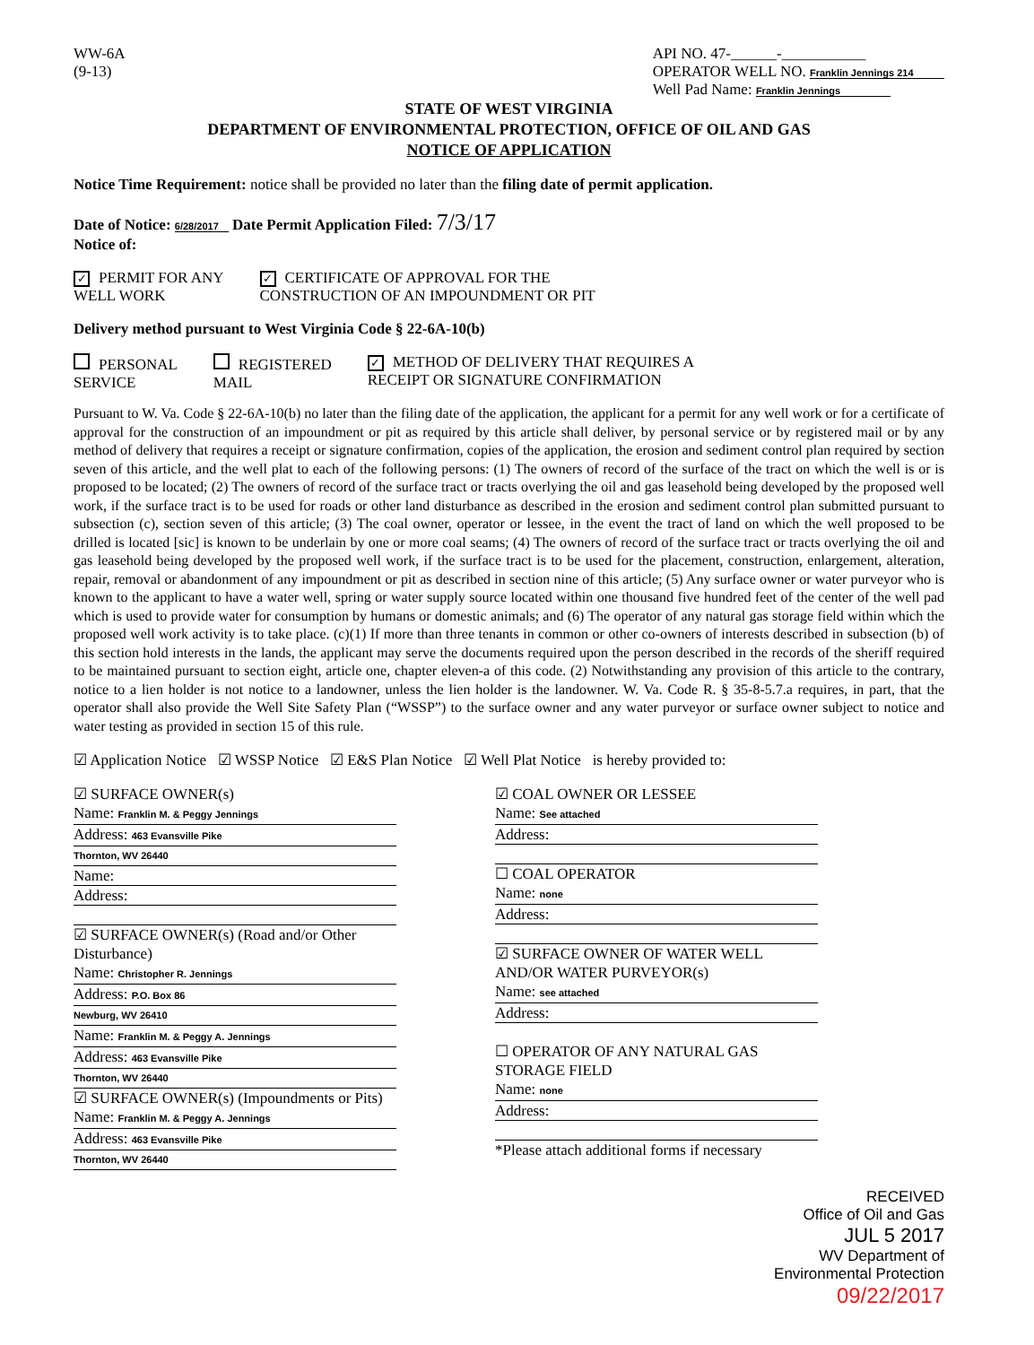WW-6A
(9-13)
API NO. 47-______-___________
OPERATOR WELL NO. Franklin Jennings 214
Well Pad Name: Franklin Jennings
STATE OF WEST VIRGINIA
DEPARTMENT OF ENVIRONMENTAL PROTECTION, OFFICE OF OIL AND GAS
NOTICE OF APPLICATION
Notice Time Requirement: notice shall be provided no later than the filing date of permit application.
Date of Notice: 6/28/2017 Date Permit Application Filed: 7/3/17
Notice of:
✓ PERMIT FOR ANY
WELL WORK
✓ CERTIFICATE OF APPROVAL FOR THE
CONSTRUCTION OF AN IMPOUNDMENT OR PIT
Delivery method pursuant to West Virginia Code § 22-6A-10(b)
PERSONAL
SERVICE
REGISTERED
MAIL
✓ METHOD OF DELIVERY THAT REQUIRES A
RECEIPT OR SIGNATURE CONFIRMATION
Pursuant to W. Va. Code § 22-6A-10(b) no later than the filing date of the application, the applicant for a permit for any well work or for a certificate of approval for the construction of an impoundment or pit as required by this article shall deliver, by personal service or by registered mail or by any method of delivery that requires a receipt or signature confirmation, copies of the application, the erosion and sediment control plan required by section seven of this article, and the well plat to each of the following persons: (1) The owners of record of the surface of the tract on which the well is or is proposed to be located; (2) The owners of record of the surface tract or tracts overlying the oil and gas leasehold being developed by the proposed well work, if the surface tract is to be used for roads or other land disturbance as described in the erosion and sediment control plan submitted pursuant to subsection (c), section seven of this article; (3) The coal owner, operator or lessee, in the event the tract of land on which the well proposed to be drilled is located [sic] is known to be underlain by one or more coal seams; (4) The owners of record of the surface tract or tracts overlying the oil and gas leasehold being developed by the proposed well work, if the surface tract is to be used for the placement, construction, enlargement, alteration, repair, removal or abandonment of any impoundment or pit as described in section nine of this article; (5) Any surface owner or water purveyor who is known to the applicant to have a water well, spring or water supply source located within one thousand five hundred feet of the center of the well pad which is used to provide water for consumption by humans or domestic animals; and (6) The operator of any natural gas storage field within which the proposed well work activity is to take place. (c)(1) If more than three tenants in common or other co-owners of interests described in subsection (b) of this section hold interests in the lands, the applicant may serve the documents required upon the person described in the records of the sheriff required to be maintained pursuant to section eight, article one, chapter eleven-a of this code. (2) Notwithstanding any provision of this article to the contrary, notice to a lien holder is not notice to a landowner, unless the lien holder is the landowner. W. Va. Code R. § 35-8-5.7.a requires, in part, that the operator shall also provide the Well Site Safety Plan (“WSSP”) to the surface owner and any water purveyor or surface owner subject to notice and water testing as provided in section 15 of this rule.
☑ Application Notice ☑ WSSP Notice ☑ E&S Plan Notice ☑ Well Plat Notice is hereby provided to:
☑ SURFACE OWNER(s)
Name: Franklin M. & Peggy Jennings
Address: 463 Evansville Pike
Thornton, WV 26440
Name:
Address:
☑ SURFACE OWNER(s) (Road and/or Other Disturbance)
Name: Christopher R. Jennings
Address: P.O. Box 86
Newburg, WV 26410
Name: Franklin M. & Peggy A. Jennings
Address: 463 Evansville Pike
Thornton, WV 26440
☑ SURFACE OWNER(s) (Impoundments or Pits)
Name: Franklin M. & Peggy A. Jennings
Address: 463 Evansville Pike
Thornton, WV 26440
☑ COAL OWNER OR LESSEE
Name: See attached
Address:
☐ COAL OPERATOR
Name: none
Address:
☑ SURFACE OWNER OF WATER WELL
AND/OR WATER PURVEYOR(s)
Name: see attached
Address:
☐ OPERATOR OF ANY NATURAL GAS STORAGE FIELD
Name: none
Address:
*Please attach additional forms if necessary
RECEIVED
Office of Oil and Gas
JUL 5 2017
WV Department of
Environmental Protection
09/22/2017